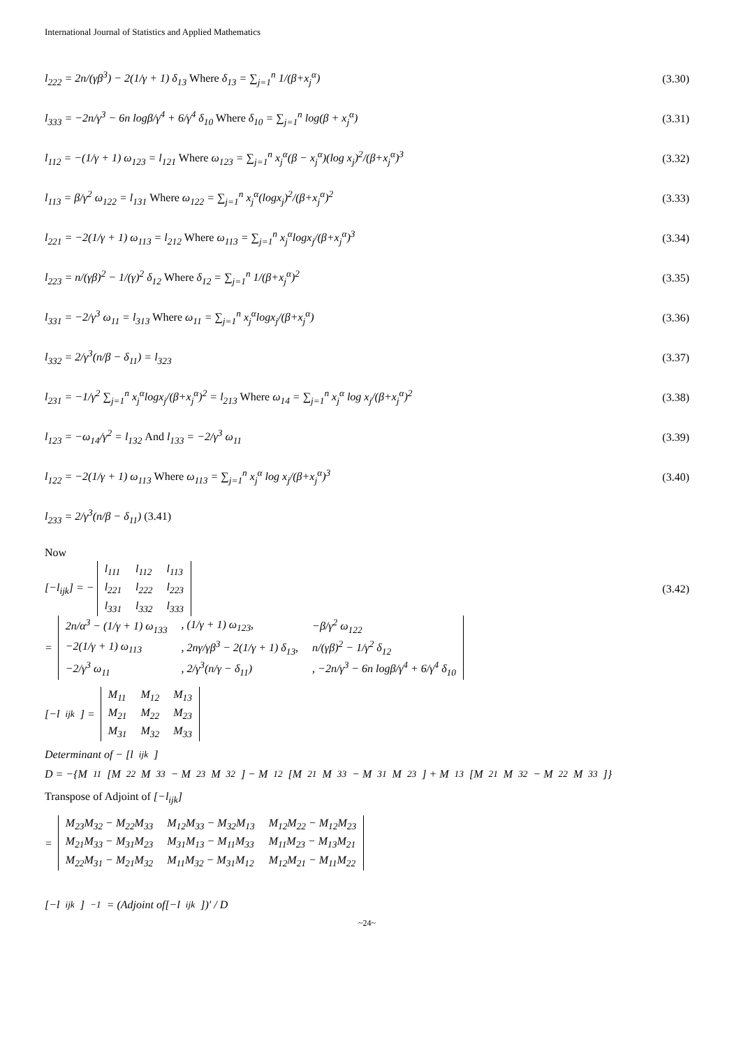International Journal of Statistics and Applied Mathematics
l<sub>222</sub> = 2n/(γβ<sup>3</sup>) − 2(1/γ + 1) δ<sub>13</sub> Where δ<sub>13</sub> = ∑<sub>j=1</sub><sup>n</sup> 1/(β+x<sub>j</sub><sup>α</sup>)
(3.30)
l<sub>333</sub> = −2n/γ<sup>3</sup> − 6n logβ/γ<sup>4</sup> + 6/γ<sup>4</sup> δ<sub>10</sub> Where δ<sub>10</sub> = ∑<sub>j=1</sub><sup>n</sup> log(β + x<sub>j</sub><sup>α</sup>)
(3.31)
l<sub>112</sub> = −(1/γ + 1) ω<sub>123</sub> = l<sub>121</sub> Where ω<sub>123</sub> = ∑<sub>j=1</sub><sup>n</sup> x<sub>j</sub><sup>α</sup>(β − x<sub>j</sub><sup>α</sup>)(log x<sub>j</sub>)<sup>2</sup>/(β+x<sub>j</sub><sup>α</sup>)<sup>3</sup>
(3.32)
l<sub>113</sub> = β/γ<sup>2</sup> ω<sub>122</sub> = l<sub>131</sub> Where ω<sub>122</sub> = ∑<sub>j=1</sub><sup>n</sup> x<sub>j</sub><sup>α</sup>(logx<sub>j</sub>)<sup>2</sup>/(β+x<sub>j</sub><sup>α</sup>)<sup>2</sup>
(3.33)
l<sub>221</sub> = −2(1/γ + 1) ω<sub>113</sub> = l<sub>212</sub> Where ω<sub>113</sub> = ∑<sub>j=1</sub><sup>n</sup> x<sub>j</sub><sup>α</sup>logx<sub>j</sub>/(β+x<sub>j</sub><sup>α</sup>)<sup>3</sup>
(3.34)
l<sub>223</sub> = n/(γβ)<sup>2</sup> − 1/(γ)<sup>2</sup> δ<sub>12</sub> Where δ<sub>12</sub> = ∑<sub>j=1</sub><sup>n</sup> 1/(β+x<sub>j</sub><sup>α</sup>)<sup>2</sup>
(3.35)
l<sub>331</sub> = −2/γ<sup>3</sup> ω<sub>11</sub> = l<sub>313</sub> Where ω<sub>11</sub> = ∑<sub>j=1</sub><sup>n</sup> x<sub>j</sub><sup>α</sup>logx<sub>j</sub>/(β+x<sub>j</sub><sup>α</sup>)
(3.36)
l<sub>332</sub> = 2/γ<sup>3</sup>(n/β − δ<sub>11</sub>) = l<sub>323</sub> (3.37)
l<sub>231</sub> = −1/γ<sup>2</sup> ∑<sub>j=1</sub><sup>n</sup> x<sub>j</sub><sup>α</sup>logx<sub>j</sub>/(β+x<sub>j</sub><sup>α</sup>)<sup>2</sup> = l<sub>213</sub> Where ω<sub>14</sub> = ∑<sub>j=1</sub><sup>n</sup> x<sub>j</sub><sup>α</sup> log x<sub>j</sub>/(β+x<sub>j</sub><sup>α</sup>)<sup>2</sup>
(3.38)
l<sub>123</sub> = −ω<sub>14</sub>/γ<sup>2</sup> = l<sub>132</sub> And l<sub>133</sub> = −2/γ<sup>3</sup> ω<sub>11</sub>
(3.39)
l<sub>122</sub> = −2(1/γ + 1) ω<sub>113</sub> Where ω<sub>113</sub> = ∑<sub>j=1</sub><sup>n</sup> x<sub>j</sub><sup>α</sup> log x<sub>j</sub>/(β+x<sub>j</sub><sup>α</sup>)<sup>3</sup>
(3.40)
l<sub>233</sub> = 2/γ<sup>3</sup>(n/β − δ<sub>11</sub>) (3.41)
Now
[−l<sub>ijk</sub>] = −
| l<sub>111</sub> | l<sub>112</sub> | l<sub>113</sub> |
| l<sub>221</sub> | l<sub>222</sub> | l<sub>223</sub> |
| l<sub>331</sub> | l<sub>332</sub> | l<sub>333</sub> |
(3.42)
=
| 2n/α<sup>3</sup> − (1/γ + 1) ω<sub>133</sub> | , (1/γ + 1) ω<sub>123</sub>, | −β/γ<sup>2</sup> ω<sub>122</sub> |
| −2(1/γ + 1) ω<sub>113</sub> | , 2nγ/γβ<sup>3</sup> − 2(1/γ + 1) δ<sub>13</sub>, | n/(γβ)<sup>2</sup> − 1/γ<sup>2</sup> δ<sub>12</sub> |
| −2/γ<sup>3</sup> ω<sub>11</sub> | , 2/γ<sup>3</sup>(n/γ − δ<sub>11</sub>) | , −2n/γ<sup>3</sup> − 6n logβ/γ<sup>4</sup> + 6/γ<sup>4</sup> δ<sub>10</sub> |
[−l<sub>ijk</sub>] =
| M<sub>11</sub> | M<sub>12</sub> | M<sub>13</sub> |
| M<sub>21</sub> | M<sub>22</sub> | M<sub>23</sub> |
| M<sub>31</sub> | M<sub>32</sub> | M<sub>33</sub> |
Determinant of − [l<sub>ijk</sub>]
D = −{M<sub>11</sub>[M<sub>22</sub>M<sub>33</sub> − M<sub>23</sub>M<sub>32</sub>] − M<sub>12</sub>[M<sub>21</sub>M<sub>33</sub> − M<sub>31</sub>M<sub>23</sub>] + M<sub>13</sub>[M<sub>21</sub>M<sub>32</sub> − M<sub>22</sub>M<sub>33</sub>]}
Transpose of Adjoint of [−l<sub>ijk</sub>]
=
| M<sub>23</sub>M<sub>32</sub> − M<sub>22</sub>M<sub>33</sub> | M<sub>12</sub>M<sub>33</sub> − M<sub>32</sub>M<sub>13</sub> | M<sub>12</sub>M<sub>22</sub> − M<sub>12</sub>M<sub>23</sub> |
| M<sub>21</sub>M<sub>33</sub> − M<sub>31</sub>M<sub>23</sub> | M<sub>31</sub>M<sub>13</sub> − M<sub>11</sub>M<sub>33</sub> | M<sub>11</sub>M<sub>23</sub> − M<sub>13</sub>M<sub>21</sub> |
| M<sub>22</sub>M<sub>31</sub> − M<sub>21</sub>M<sub>32</sub> | M<sub>11</sub>M<sub>32</sub> − M<sub>31</sub>M<sub>12</sub> | M<sub>12</sub>M<sub>21</sub> − M<sub>11</sub>M<sub>22</sub> |
[−l<sub>ijk</sub>]<sup>−1</sup> = (Adjoint of[−l<sub>ijk</sub>])′ / D
~24~